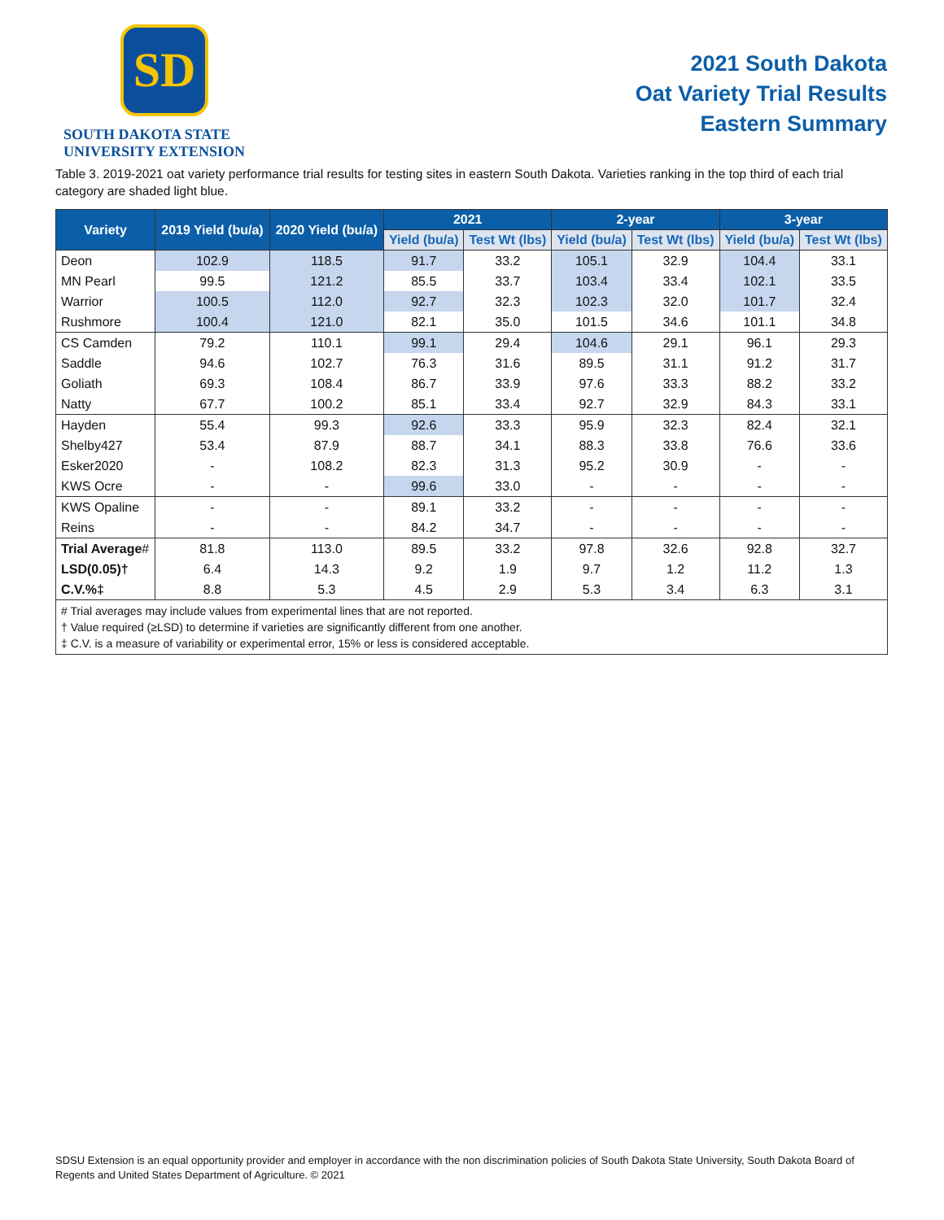SD
SOUTH DAKOTA STATE
UNIVERSITY EXTENSION
2021 South Dakota
Oat Variety Trial Results
Eastern Summary
Table 3. 2019-2021 oat variety performance trial results for testing sites in eastern South Dakota. Varieties ranking in the top third of each trial category are shaded light blue.
| Variety | 2019 Yield (bu/a) | 2020 Yield (bu/a) | 2021 | | 2-year | | 3-year | |
| --- | --- | --- | --- | --- | --- | --- | --- | --- |
| | | | Yield (bu/a) | Test Wt (lbs) | Yield (bu/a) | Test Wt (lbs) | Yield (bu/a) | Test Wt (lbs) |
| Deon | 102.9 | 118.5 | 91.7 | 33.2 | 105.1 | 32.9 | 104.4 | 33.1 |
| MN Pearl | 99.5 | 121.2 | 85.5 | 33.7 | 103.4 | 33.4 | 102.1 | 33.5 |
| Warrior | 100.5 | 112.0 | 92.7 | 32.3 | 102.3 | 32.0 | 101.7 | 32.4 |
| Rushmore | 100.4 | 121.0 | 82.1 | 35.0 | 101.5 | 34.6 | 101.1 | 34.8 |
| CS Camden | 79.2 | 110.1 | 99.1 | 29.4 | 104.6 | 29.1 | 96.1 | 29.3 |
| Saddle | 94.6 | 102.7 | 76.3 | 31.6 | 89.5 | 31.1 | 91.2 | 31.7 |
| Goliath | 69.3 | 108.4 | 86.7 | 33.9 | 97.6 | 33.3 | 88.2 | 33.2 |
| Natty | 67.7 | 100.2 | 85.1 | 33.4 | 92.7 | 32.9 | 84.3 | 33.1 |
| Hayden | 55.4 | 99.3 | 92.6 | 33.3 | 95.9 | 32.3 | 82.4 | 32.1 |
| Shelby427 | 53.4 | 87.9 | 88.7 | 34.1 | 88.3 | 33.8 | 76.6 | 33.6 |
| Esker2020 | - | 108.2 | 82.3 | 31.3 | 95.2 | 30.9 | - | - |
| KWS Ocre | - | - | 99.6 | 33.0 | - | - | - | - |
| KWS Opaline | - | - | 89.1 | 33.2 | - | - | - | - |
| Reins | - | - | 84.2 | 34.7 | - | - | - | - |
| Trial Average # | 81.8 | 113.0 | 89.5 | 33.2 | 97.8 | 32.6 | 92.8 | 32.7 |
| LSD(0.05)† | 6.4 | 14.3 | 9.2 | 1.9 | 9.7 | 1.2 | 11.2 | 1.3 |
| C.V.%‡ | 8.8 | 5.3 | 4.5 | 2.9 | 5.3 | 3.4 | 6.3 | 3.1 |
| # Trial averages may include values from experimental lines that are not reported. † Value required (≥LSD) to determine if varieties are significantly different from one another. ‡ C.V. is a measure of variability or experimental error, 15% or less is considered acceptable. | | | | | | | | |
SDSU Extension is an equal opportunity provider and employer in accordance with the non discrimination policies of South Dakota State University, South Dakota Board of Regents and United States Department of Agriculture. © 2021